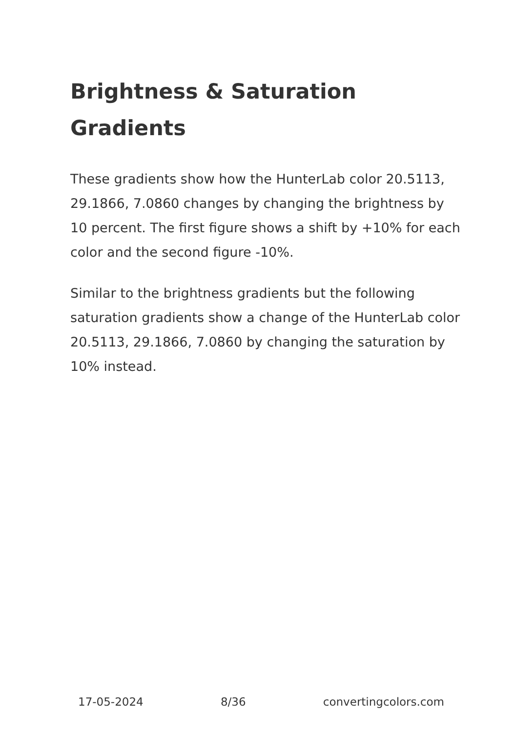Brightness & Saturation Gradients
These gradients show how the HunterLab color 20.5113, 29.1866, 7.0860 changes by changing the brightness by 10 percent. The first figure shows a shift by +10% for each color and the second figure -10%.
Similar to the brightness gradients but the following saturation gradients show a change of the HunterLab color 20.5113, 29.1866, 7.0860 by changing the saturation by 10% instead.
17-05-2024 8/36 convertingcolors.com